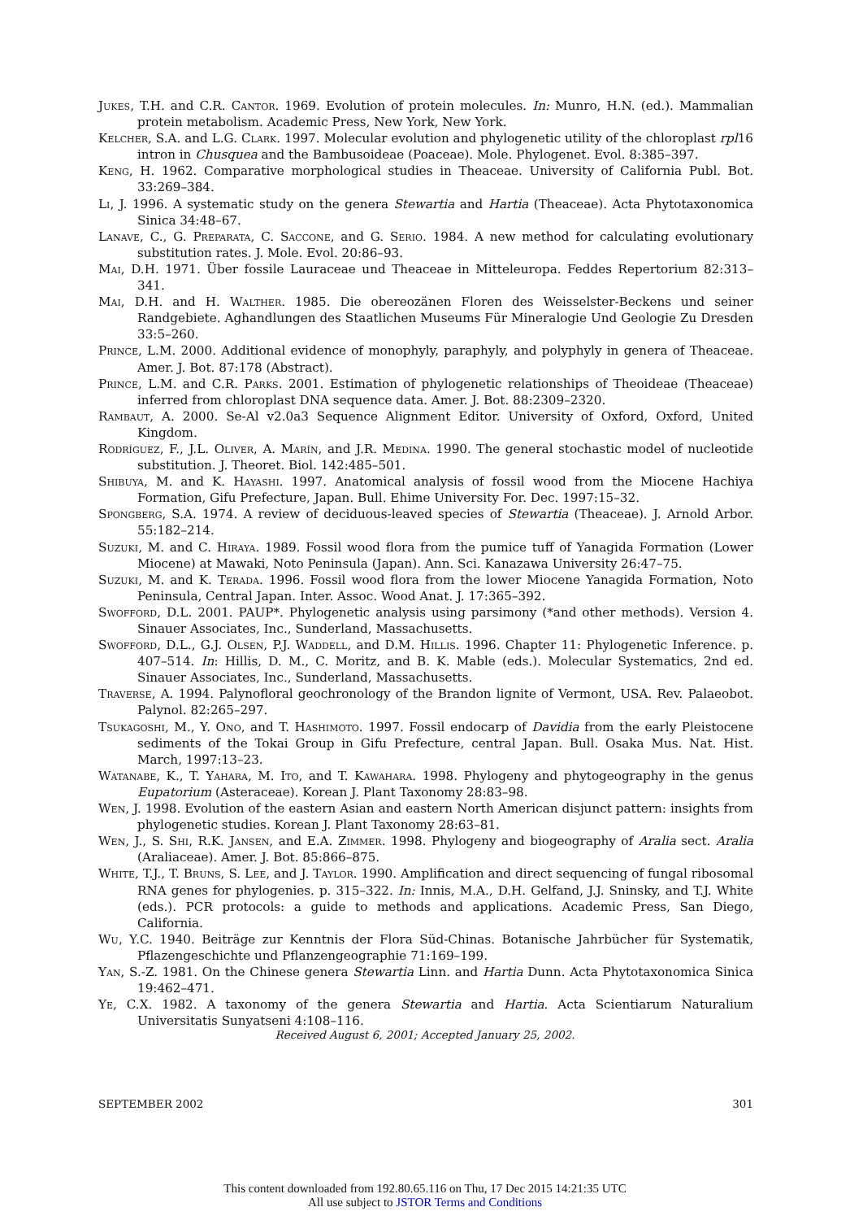Jukes, T.H. and C.R. Cantor. 1969. Evolution of protein molecules. In: Munro, H.N. (ed.). Mammalian protein metabolism. Academic Press, New York, New York.
Kelcher, S.A. and L.G. Clark. 1997. Molecular evolution and phylogenetic utility of the chloroplast rpl16 intron in Chusquea and the Bambusoideae (Poaceae). Mole. Phylogenet. Evol. 8:385–397.
Keng, H. 1962. Comparative morphological studies in Theaceae. University of California Publ. Bot. 33:269–384.
Li, J. 1996. A systematic study on the genera Stewartia and Hartia (Theaceae). Acta Phytotaxonomica Sinica 34:48–67.
Lanave, C., G. Preparata, C. Saccone, and G. Serio. 1984. A new method for calculating evolutionary substitution rates. J. Mole. Evol. 20:86–93.
Mai, D.H. 1971. Über fossile Lauraceae und Theaceae in Mitteleuropa. Feddes Repertorium 82:313–341.
Mai, D.H. and H. Walther. 1985. Die obereozänen Floren des Weisselster-Beckens und seiner Randgebiete. Aghandlungen des Staatlichen Museums Für Mineralogie Und Geologie Zu Dresden 33:5–260.
Prince, L.M. 2000. Additional evidence of monophyly, paraphyly, and polyphyly in genera of Theaceae. Amer. J. Bot. 87:178 (Abstract).
Prince, L.M. and C.R. Parks. 2001. Estimation of phylogenetic relationships of Theoideae (Theaceae) inferred from chloroplast DNA sequence data. Amer. J. Bot. 88:2309–2320.
Rambaut, A. 2000. Se-Al v2.0a3 Sequence Alignment Editor. University of Oxford, Oxford, United Kingdom.
Rodríguez, F., J.L. Oliver, A. Marín, and J.R. Medina. 1990. The general stochastic model of nucleotide substitution. J. Theoret. Biol. 142:485–501.
Shibuya, M. and K. Hayashi. 1997. Anatomical analysis of fossil wood from the Miocene Hachiya Formation, Gifu Prefecture, Japan. Bull. Ehime University For. Dec. 1997:15–32.
Spongberg, S.A. 1974. A review of deciduous-leaved species of Stewartia (Theaceae). J. Arnold Arbor. 55:182–214.
Suzuki, M. and C. Hiraya. 1989. Fossil wood flora from the pumice tuff of Yanagida Formation (Lower Miocene) at Mawaki, Noto Peninsula (Japan). Ann. Sci. Kanazawa University 26:47–75.
Suzuki, M. and K. Terada. 1996. Fossil wood flora from the lower Miocene Yanagida Formation, Noto Peninsula, Central Japan. Inter. Assoc. Wood Anat. J. 17:365–392.
Swofford, D.L. 2001. PAUP*. Phylogenetic analysis using parsimony (*and other methods). Version 4. Sinauer Associates, Inc., Sunderland, Massachusetts.
Swofford, D.L., G.J. Olsen, P.J. Waddell, and D.M. Hillis. 1996. Chapter 11: Phylogenetic Inference. p. 407–514. In: Hillis, D. M., C. Moritz, and B. K. Mable (eds.). Molecular Systematics, 2nd ed. Sinauer Associates, Inc., Sunderland, Massachusetts.
Traverse, A. 1994. Palynofloral geochronology of the Brandon lignite of Vermont, USA. Rev. Palaeobot. Palynol. 82:265–297.
Tsukagoshi, M., Y. Ono, and T. Hashimoto. 1997. Fossil endocarp of Davidia from the early Pleistocene sediments of the Tokai Group in Gifu Prefecture, central Japan. Bull. Osaka Mus. Nat. Hist. March, 1997:13–23.
Watanabe, K., T. Yahara, M. Ito, and T. Kawahara. 1998. Phylogeny and phytogeography in the genus Eupatorium (Asteraceae). Korean J. Plant Taxonomy 28:83–98.
Wen, J. 1998. Evolution of the eastern Asian and eastern North American disjunct pattern: insights from phylogenetic studies. Korean J. Plant Taxonomy 28:63–81.
Wen, J., S. Shi, R.K. Jansen, and E.A. Zimmer. 1998. Phylogeny and biogeography of Aralia sect. Aralia (Araliaceae). Amer. J. Bot. 85:866–875.
White, T.J., T. Bruns, S. Lee, and J. Taylor. 1990. Amplification and direct sequencing of fungal ribosomal RNA genes for phylogenies. p. 315–322. In: Innis, M.A., D.H. Gelfand, J.J. Sninsky, and T.J. White (eds.). PCR protocols: a guide to methods and applications. Academic Press, San Diego, California.
Wu, Y.C. 1940. Beiträge zur Kenntnis der Flora Süd-Chinas. Botanische Jahrbücher für Systematik, Pflazengeschichte und Pflanzengeographie 71:169–199.
Yan, S.-Z. 1981. On the Chinese genera Stewartia Linn. and Hartia Dunn. Acta Phytotaxonomica Sinica 19:462–471.
Ye, C.X. 1982. A taxonomy of the genera Stewartia and Hartia. Acta Scientiarum Naturalium Universitatis Sunyatseni 4:108–116.
Received August 6, 2001; Accepted January 25, 2002.
SEPTEMBER 2002 301
This content downloaded from 192.80.65.116 on Thu, 17 Dec 2015 14:21:35 UTC
All use subject to JSTOR Terms and Conditions